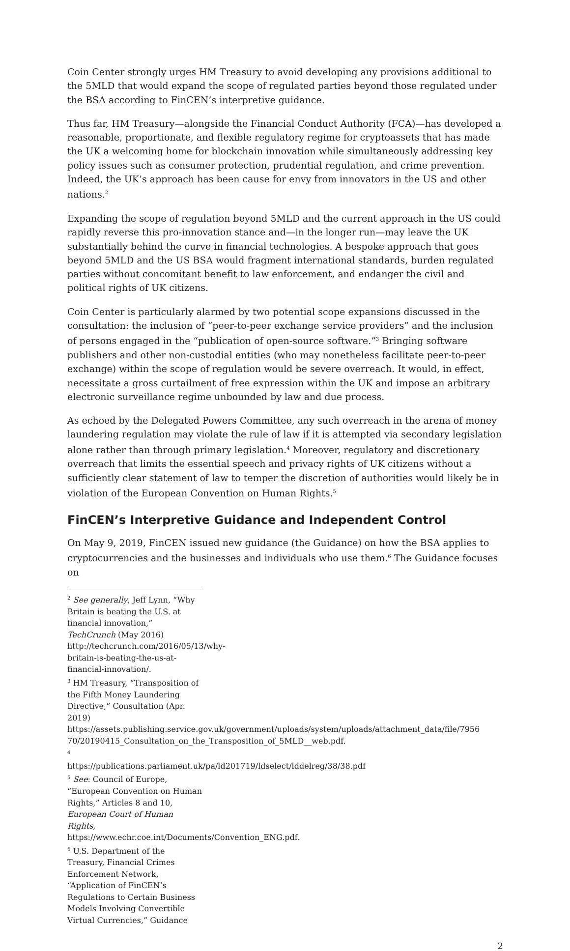Coin Center strongly urges HM Treasury to avoid developing any provisions additional to the 5MLD that would expand the scope of regulated parties beyond those regulated under the BSA according to FinCEN’s interpretive guidance.
Thus far, HM Treasury—alongside the Financial Conduct Authority (FCA)—has developed a reasonable, proportionate, and flexible regulatory regime for cryptoassets that has made the UK a welcoming home for blockchain innovation while simultaneously addressing key policy issues such as consumer protection, prudential regulation, and crime prevention. Indeed, the UK’s approach has been cause for envy from innovators in the US and other nations.<sup>2</sup>
Expanding the scope of regulation beyond 5MLD and the current approach in the US could rapidly reverse this pro-innovation stance and—in the longer run—may leave the UK substantially behind the curve in financial technologies. A bespoke approach that goes beyond 5MLD and the US BSA would fragment international standards, burden regulated parties without concomitant benefit to law enforcement, and endanger the civil and political rights of UK citizens.
Coin Center is particularly alarmed by two potential scope expansions discussed in the consultation: the inclusion of “peer-to-peer exchange service providers” and the inclusion of persons engaged in the “publication of open-source software.”<sup>3</sup> Bringing software publishers and other non-custodial entities (who may nonetheless facilitate peer-to-peer exchange) within the scope of regulation would be severe overreach. It would, in effect, necessitate a gross curtailment of free expression within the UK and impose an arbitrary electronic surveillance regime unbounded by law and due process.
As echoed by the Delegated Powers Committee, any such overreach in the arena of money laundering regulation may violate the rule of law if it is attempted via secondary legislation alone rather than through primary legislation.<sup>4</sup> Moreover, regulatory and discretionary overreach that limits the essential speech and privacy rights of UK citizens without a sufficiently clear statement of law to temper the discretion of authorities would likely be in violation of the European Convention on Human Rights.<sup>5</sup>
FinCEN’s Interpretive Guidance and Independent Control
On May 9, 2019, FinCEN issued new guidance (the Guidance) on how the BSA applies to cryptocurrencies and the businesses and individuals who use them.<sup>6</sup> The Guidance focuses on
<sup>2</sup> See generally, Jeff Lynn, “Why Britain is beating the U.S. at financial innovation,” TechCrunch (May 2016) http://techcrunch.com/2016/05/13/why-britain-is-beating-the-us-at-financial-innovation/.
<sup>3</sup> HM Treasury, “Transposition of the Fifth Money Laundering Directive,” Consultation (Apr. 2019) https://assets.publishing.service.gov.uk/government/uploads/system/uploads/attachment_data/file/7956 70/20190415_Consultation_on_the_Transposition_of_5MLD__web.pdf.
<sup>4</sup> https://publications.parliament.uk/pa/ld201719/ldselect/lddelreg/38/38.pdf
<sup>5</sup> See: Council of Europe, “European Convention on Human Rights,” Articles 8 and 10, European Court of Human Rights, https://www.echr.coe.int/Documents/Convention_ENG.pdf.
<sup>6</sup> U.S. Department of the Treasury, Financial Crimes Enforcement Network, “Application of FinCEN’s Regulations to Certain Business Models Involving Convertible Virtual Currencies,” Guidance
2